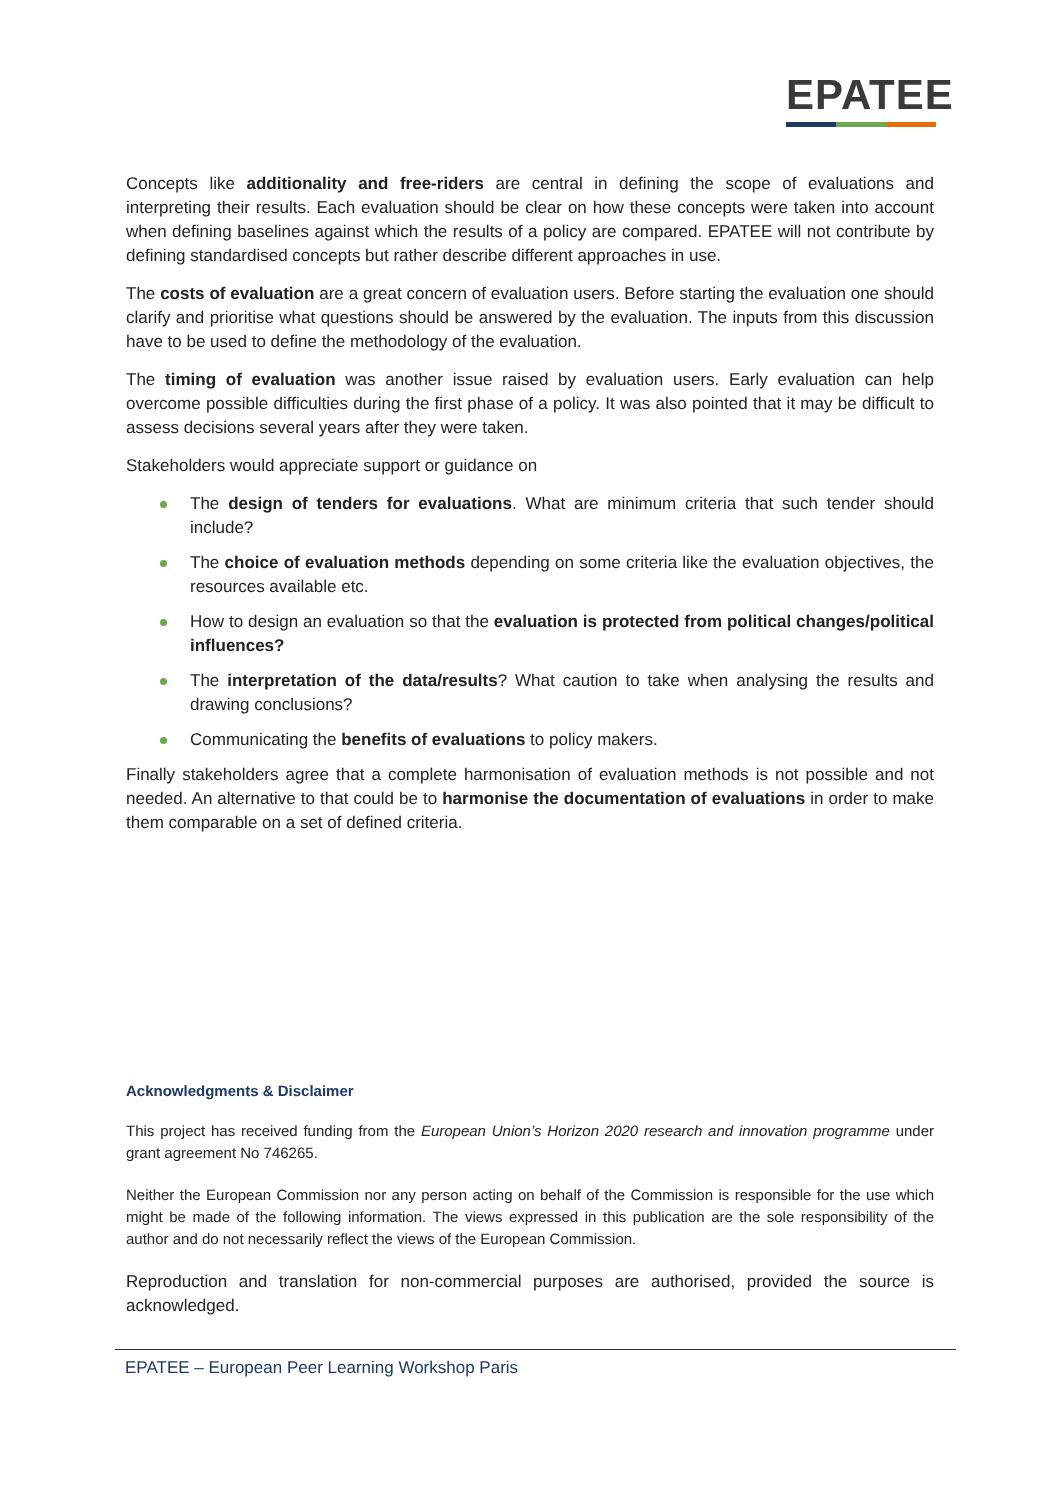EPATEE
Concepts like additionality and free-riders are central in defining the scope of evaluations and interpreting their results. Each evaluation should be clear on how these concepts were taken into account when defining baselines against which the results of a policy are compared. EPATEE will not contribute by defining standardised concepts but rather describe different approaches in use.
The costs of evaluation are a great concern of evaluation users. Before starting the evaluation one should clarify and prioritise what questions should be answered by the evaluation. The inputs from this discussion have to be used to define the methodology of the evaluation.
The timing of evaluation was another issue raised by evaluation users. Early evaluation can help overcome possible difficulties during the first phase of a policy. It was also pointed that it may be difficult to assess decisions several years after they were taken.
Stakeholders would appreciate support or guidance on
The design of tenders for evaluations. What are minimum criteria that such tender should include?
The choice of evaluation methods depending on some criteria like the evaluation objectives, the resources available etc.
How to design an evaluation so that the evaluation is protected from political changes/political influences?
The interpretation of the data/results? What caution to take when analysing the results and drawing conclusions?
Communicating the benefits of evaluations to policy makers.
Finally stakeholders agree that a complete harmonisation of evaluation methods is not possible and not needed. An alternative to that could be to harmonise the documentation of evaluations in order to make them comparable on a set of defined criteria.
Acknowledgments & Disclaimer
This project has received funding from the European Union’s Horizon 2020 research and innovation programme under grant agreement No 746265.
Neither the European Commission nor any person acting on behalf of the Commission is responsible for the use which might be made of the following information. The views expressed in this publication are the sole responsibility of the author and do not necessarily reflect the views of the European Commission.
Reproduction and translation for non-commercial purposes are authorised, provided the source is acknowledged.
EPATEE – European Peer Learning Workshop Paris